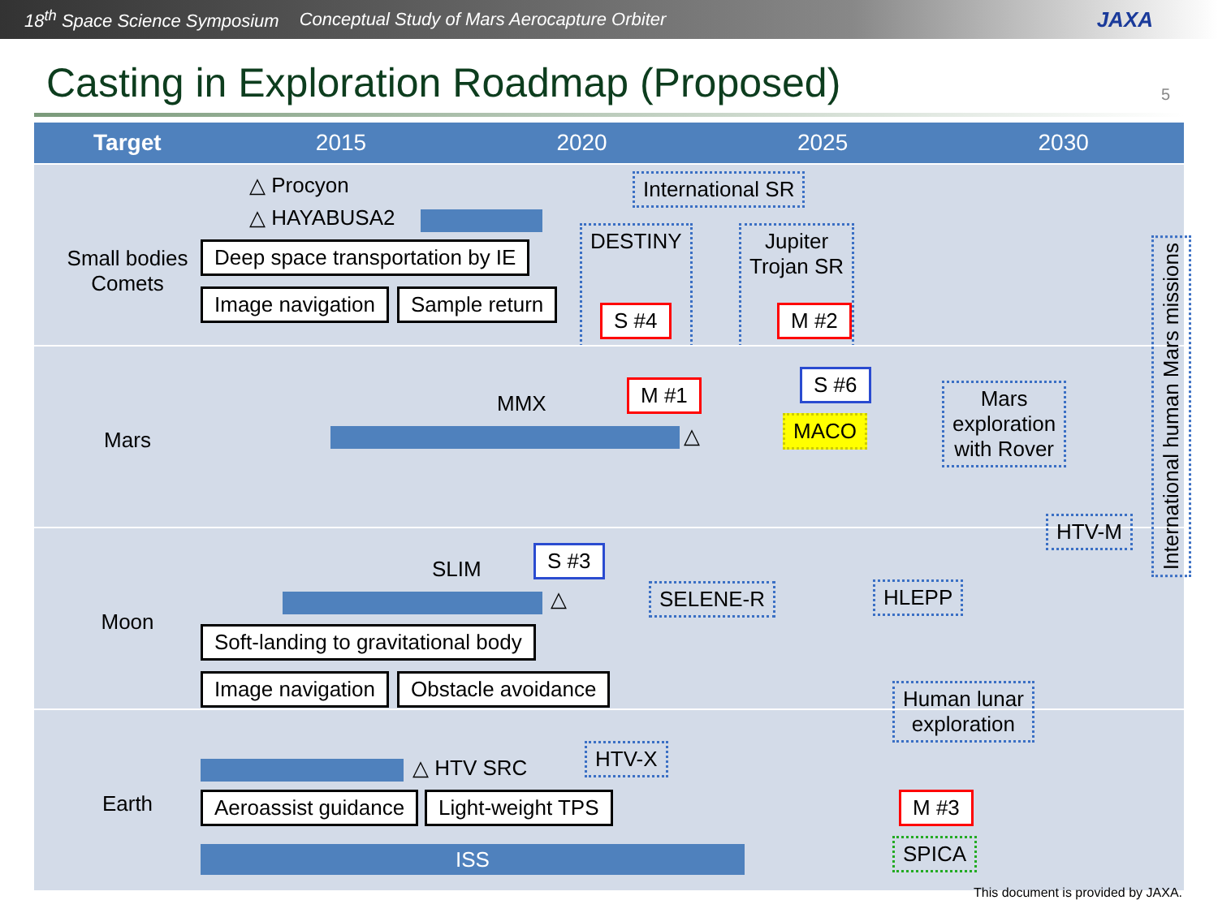18<sup>th</sup> Space Science Symposium Conceptual Study of Mars Aerocapture Orbiter JAXA
Casting in Exploration Roadmap (Proposed)
5
Target 2015 2020 2025 2030
Small bodies
Comets
△ Procyon
△ HAYABUSA2
Deep space transportation by IE
Image navigation Sample return
International SR
DESTINY
S #4
Jupiter
Trojan SR
M #2
Mars
MMX
△
M #1 S #6
MACO
Mars
exploration
with Rover
Moon
SLIM
S #3
△
Soft-landing to gravitational body
Image navigation Obstacle avoidance
SELENE-R HLEPP
HTV-M
Human lunar
exploration
Earth
△ HTV SRC
HTV-X
Aeroassist guidance Light-weight TPS
ISS
M #3
SPICA
International human Mars missions
This document is provided by JAXA.